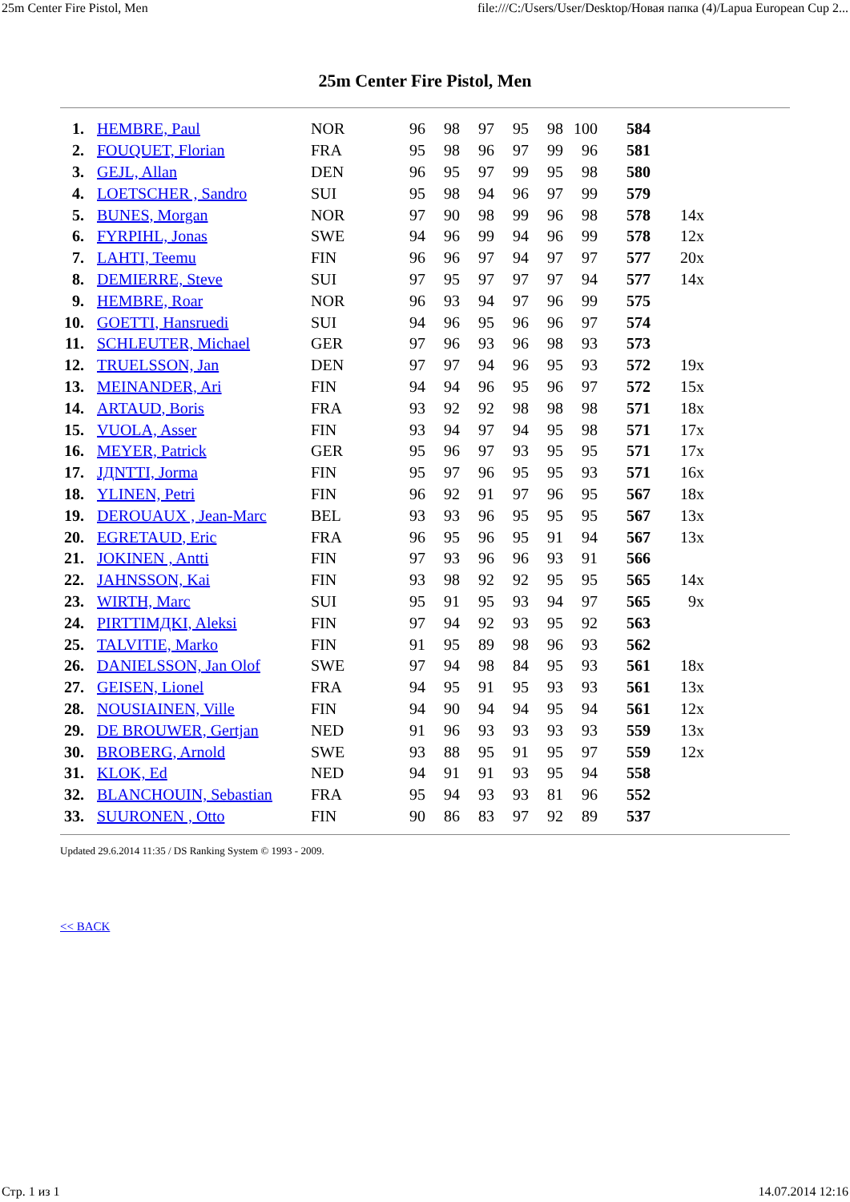25m Center Fire Pistol, Men file:///C:/Users/User/Desktop/Новая папка (4)/Lapua European Cup 2...
25m Center Fire Pistol, Men
| 1. | HEMBRE, Paul | NOR | 96 | 98 | 97 | 95 | 98 | 100 | 584 | |
| 2. | FOUQUET, Florian | FRA | 95 | 98 | 96 | 97 | 99 | 96 | 581 | |
| 3. | GEJL, Allan | DEN | 96 | 95 | 97 | 99 | 95 | 98 | 580 | |
| 4. | LOETSCHER , Sandro | SUI | 95 | 98 | 94 | 96 | 97 | 99 | 579 | |
| 5. | BUNES, Morgan | NOR | 97 | 90 | 98 | 99 | 96 | 98 | 578 | 14x |
| 6. | FYRPIHL, Jonas | SWE | 94 | 96 | 99 | 94 | 96 | 99 | 578 | 12x |
| 7. | LAHTI, Teemu | FIN | 96 | 96 | 97 | 94 | 97 | 97 | 577 | 20x |
| 8. | DEMIERRE, Steve | SUI | 97 | 95 | 97 | 97 | 97 | 94 | 577 | 14x |
| 9. | HEMBRE, Roar | NOR | 96 | 93 | 94 | 97 | 96 | 99 | 575 | |
| 10. | GOETTI, Hansruedi | SUI | 94 | 96 | 95 | 96 | 96 | 97 | 574 | |
| 11. | SCHLEUTER, Michael | GER | 97 | 96 | 93 | 96 | 98 | 93 | 573 | |
| 12. | TRUELSSON, Jan | DEN | 97 | 97 | 94 | 96 | 95 | 93 | 572 | 19x |
| 13. | MEINANDER, Ari | FIN | 94 | 94 | 96 | 95 | 96 | 97 | 572 | 15x |
| 14. | ARTAUD, Boris | FRA | 93 | 92 | 92 | 98 | 98 | 98 | 571 | 18x |
| 15. | VUOLA, Asser | FIN | 93 | 94 | 97 | 94 | 95 | 98 | 571 | 17x |
| 16. | MEYER, Patrick | GER | 95 | 96 | 97 | 93 | 95 | 95 | 571 | 17x |
| 17. | JДNTTI, Jorma | FIN | 95 | 97 | 96 | 95 | 95 | 93 | 571 | 16x |
| 18. | YLINEN, Petri | FIN | 96 | 92 | 91 | 97 | 96 | 95 | 567 | 18x |
| 19. | DEROUAUX , Jean-Marc | BEL | 93 | 93 | 96 | 95 | 95 | 95 | 567 | 13x |
| 20. | EGRETAUD, Eric | FRA | 96 | 95 | 96 | 95 | 91 | 94 | 567 | 13x |
| 21. | JOKINEN , Antti | FIN | 97 | 93 | 96 | 96 | 93 | 91 | 566 | |
| 22. | JAHNSSON, Kai | FIN | 93 | 98 | 92 | 92 | 95 | 95 | 565 | 14x |
| 23. | WIRTH, Marc | SUI | 95 | 91 | 95 | 93 | 94 | 97 | 565 | 9x |
| 24. | PIRTTIMДKI, Aleksi | FIN | 97 | 94 | 92 | 93 | 95 | 92 | 563 | |
| 25. | TALVITIE, Marko | FIN | 91 | 95 | 89 | 98 | 96 | 93 | 562 | |
| 26. | DANIELSSON, Jan Olof | SWE | 97 | 94 | 98 | 84 | 95 | 93 | 561 | 18x |
| 27. | GEISEN, Lionel | FRA | 94 | 95 | 91 | 95 | 93 | 93 | 561 | 13x |
| 28. | NOUSIAINEN, Ville | FIN | 94 | 90 | 94 | 94 | 95 | 94 | 561 | 12x |
| 29. | DE BROUWER, Gertjan | NED | 91 | 96 | 93 | 93 | 93 | 93 | 559 | 13x |
| 30. | BROBERG, Arnold | SWE | 93 | 88 | 95 | 91 | 95 | 97 | 559 | 12x |
| 31. | KLOK, Ed | NED | 94 | 91 | 91 | 93 | 95 | 94 | 558 | |
| 32. | BLANCHOUIN, Sebastian | FRA | 95 | 94 | 93 | 93 | 81 | 96 | 552 | |
| 33. | SUURONEN , Otto | FIN | 90 | 86 | 83 | 97 | 92 | 89 | 537 | |
Updated 29.6.2014 11:35 / DS Ranking System © 1993 - 2009.
<< BACK
Стр. 1 из 1 14.07.2014 12:16